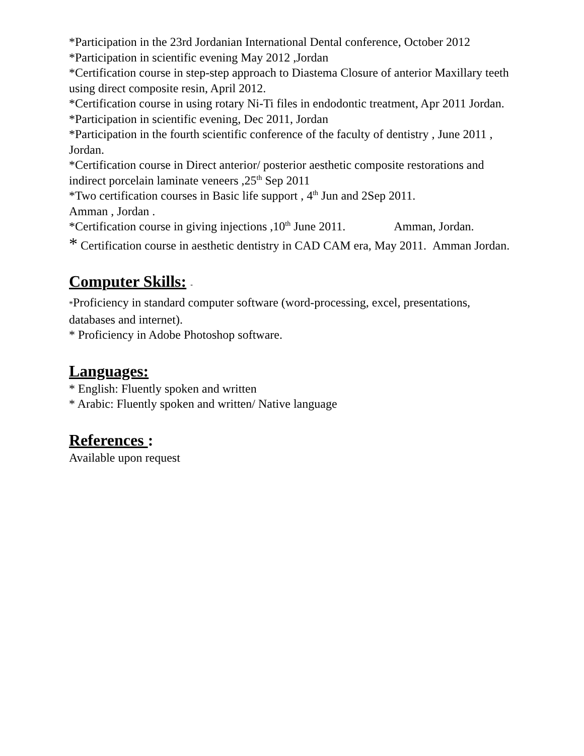*Participation in the 23rd Jordanian International Dental conference, October 2012
*Participation in scientific evening May 2012 ,Jordan
*Certification course in step-step approach to Diastema Closure of anterior Maxillary teeth using direct composite resin, April 2012.
*Certification course in using rotary Ni-Ti files in endodontic treatment, Apr 2011 Jordan.
*Participation in scientific evening, Dec 2011, Jordan
*Participation in the fourth scientific conference of the faculty of dentistry , June 2011 , Jordan.
*Certification course in Direct anterior/ posterior aesthetic composite restorations and indirect porcelain laminate veneers ,25<sup>th</sup> Sep 2011
*Two certification courses in Basic life support , 4<sup>th</sup> Jun and 2Sep 2011.
Amman , Jordan .
*Certification course in giving injections ,10<sup>th</sup> June 2011. Amman, Jordan.
* Certification course in aesthetic dentistry in CAD CAM era, May 2011. Amman Jordan.
Computer Skills: -
*Proficiency in standard computer software (word-processing, excel, presentations, databases and internet).
* Proficiency in Adobe Photoshop software.
Languages:
* English: Fluently spoken and written
* Arabic: Fluently spoken and written/ Native language
References :
Available upon request